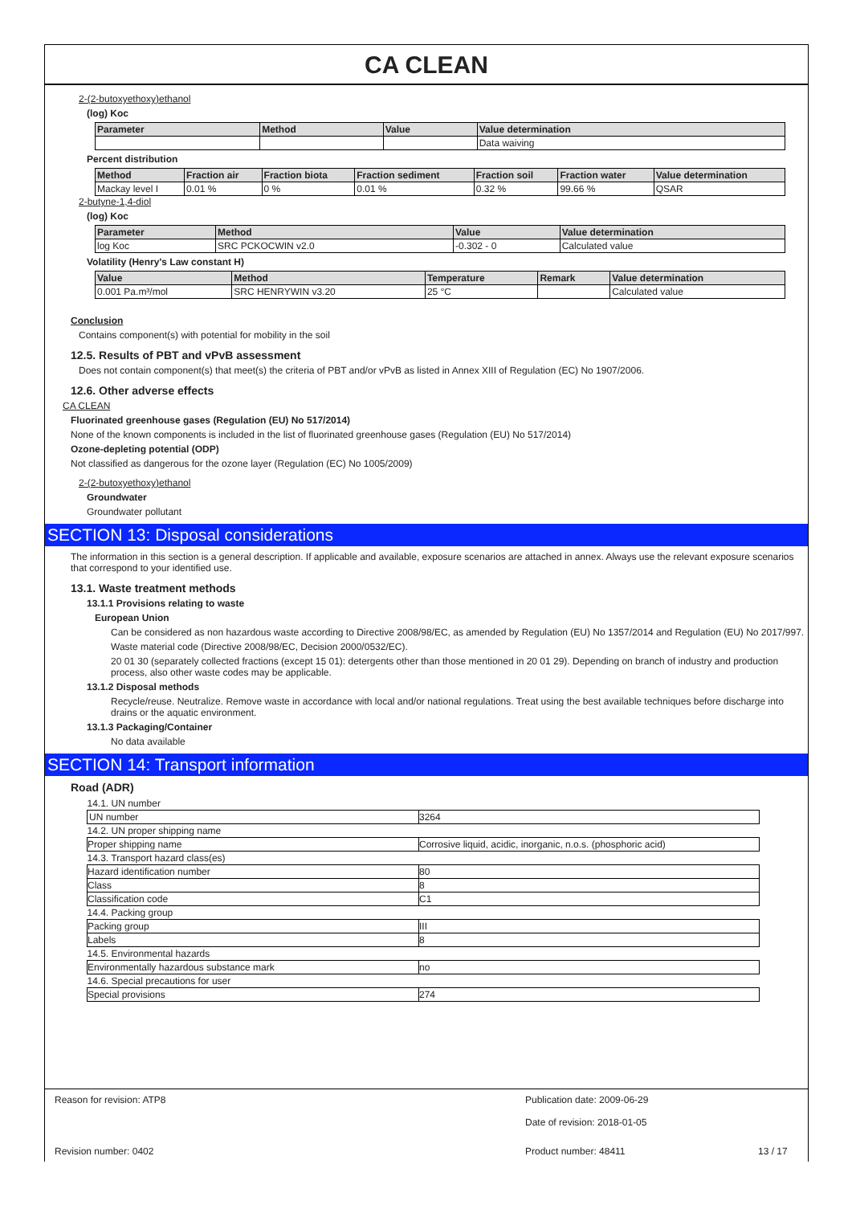CA CLEAN
2-(2-butoxyethoxy)ethanol
(log) Koc
| Parameter | Method | Value | Value determination |
| --- | --- | --- | --- |
| | | | Data waiving |
Percent distribution
| Method | Fraction air | Fraction biota | Fraction sediment | Fraction soil | Fraction water | Value determination |
| --- | --- | --- | --- | --- | --- | --- |
| Mackay level I | 0.01 % | 0 % | 0.01 % | 0.32 % | 99.66 % | QSAR |
2-butyne-1,4-diol
(log) Koc
| Parameter | Method | Value | Value determination |
| --- | --- | --- | --- |
| log Koc | SRC PCKOCWIN v2.0 | -0.302 - 0 | Calculated value |
Volatility (Henry's Law constant H)
| Value | Method | Temperature | Remark | Value determination |
| --- | --- | --- | --- | --- |
| 0.001 Pa.m³/mol | SRC HENRYWIN v3.20 | 25 °C | | Calculated value |
Conclusion
Contains component(s) with potential for mobility in the soil
12.5. Results of PBT and vPvB assessment
Does not contain component(s) that meet(s) the criteria of PBT and/or vPvB as listed in Annex XIII of Regulation (EC) No 1907/2006.
12.6. Other adverse effects
CA CLEAN
Fluorinated greenhouse gases (Regulation (EU) No 517/2014)
None of the known components is included in the list of fluorinated greenhouse gases (Regulation (EU) No 517/2014)
Ozone-depleting potential (ODP)
Not classified as dangerous for the ozone layer (Regulation (EC) No 1005/2009)
2-(2-butoxyethoxy)ethanol
Groundwater
Groundwater pollutant
SECTION 13: Disposal considerations
The information in this section is a general description. If applicable and available, exposure scenarios are attached in annex. Always use the relevant exposure scenarios that correspond to your identified use.
13.1. Waste treatment methods
13.1.1 Provisions relating to waste
European Union
Can be considered as non hazardous waste according to Directive 2008/98/EC, as amended by Regulation (EU) No 1357/2014 and Regulation (EU) No 2017/997.
Waste material code (Directive 2008/98/EC, Decision 2000/0532/EC).
20 01 30 (separately collected fractions (except 15 01): detergents other than those mentioned in 20 01 29). Depending on branch of industry and production process, also other waste codes may be applicable.
13.1.2 Disposal methods
Recycle/reuse. Neutralize. Remove waste in accordance with local and/or national regulations. Treat using the best available techniques before discharge into drains or the aquatic environment.
13.1.3 Packaging/Container
No data available
SECTION 14: Transport information
Road (ADR)
| 14.1. UN number | |
| UN number | 3264 |
| 14.2. UN proper shipping name | |
| Proper shipping name | Corrosive liquid, acidic, inorganic, n.o.s. (phosphoric acid) |
| 14.3. Transport hazard class(es) | |
| Hazard identification number | 80 |
| Class | 8 |
| Classification code | C1 |
| 14.4. Packing group | |
| Packing group | III |
| Labels | 8 |
| 14.5. Environmental hazards | |
| Environmentally hazardous substance mark | no |
| 14.6. Special precautions for user | |
| Special provisions | 274 |
Reason for revision: ATP8
Publication date: 2009-06-29
Date of revision: 2018-01-05
Revision number: 0402
Product number: 48411
13 / 17